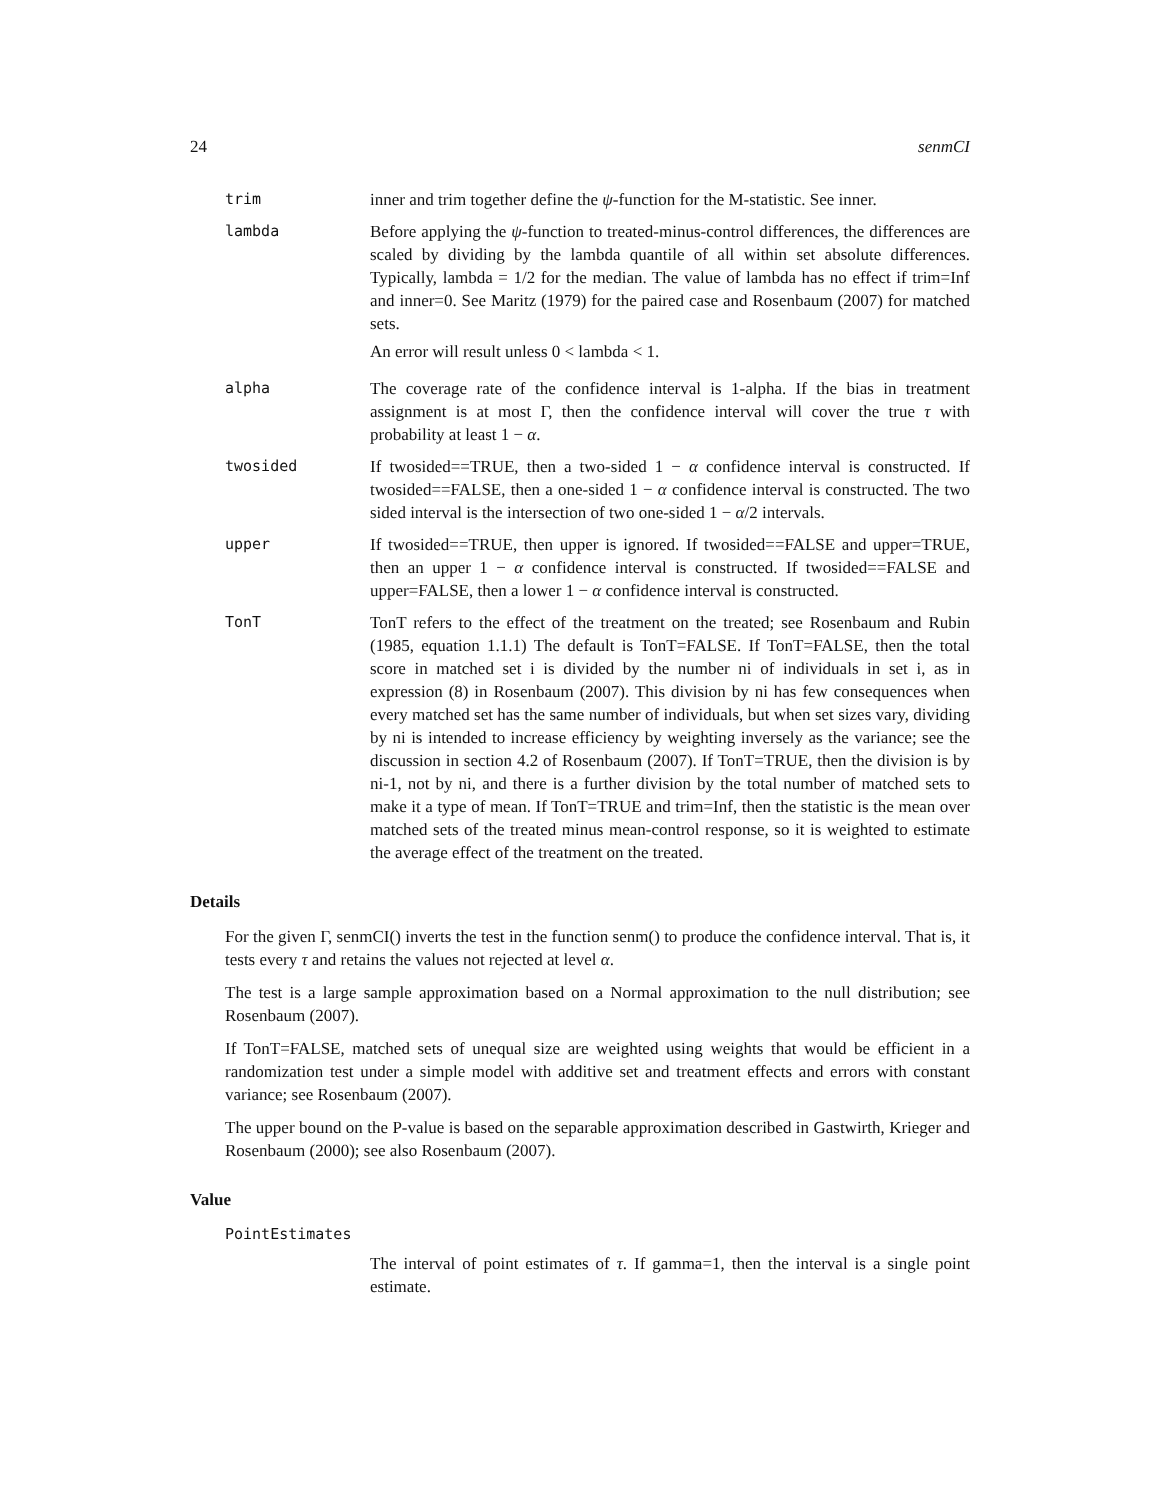24 senmCI
trim inner and trim together define the ψ-function for the M-statistic. See inner.
lambda Before applying the ψ-function to treated-minus-control differences, the differences are scaled by dividing by the lambda quantile of all within set absolute differences. Typically, lambda = 1/2 for the median. The value of lambda has no effect if trim=Inf and inner=0. See Maritz (1979) for the paired case and Rosenbaum (2007) for matched sets.
An error will result unless 0 < lambda < 1.
alpha The coverage rate of the confidence interval is 1-alpha. If the bias in treatment assignment is at most Γ, then the confidence interval will cover the true τ with probability at least 1 − α.
twosided If twosided==TRUE, then a two-sided 1 − α confidence interval is constructed. If twosided==FALSE, then a one-sided 1 − α confidence interval is constructed. The two sided interval is the intersection of two one-sided 1 − α/2 intervals.
upper If twosided==TRUE, then upper is ignored. If twosided==FALSE and upper=TRUE, then an upper 1 − α confidence interval is constructed. If twosided==FALSE and upper=FALSE, then a lower 1 − α confidence interval is constructed.
TonT TonT refers to the effect of the treatment on the treated; see Rosenbaum and Rubin (1985, equation 1.1.1) The default is TonT=FALSE. If TonT=FALSE, then the total score in matched set i is divided by the number ni of individuals in set i, as in expression (8) in Rosenbaum (2007). This division by ni has few consequences when every matched set has the same number of individuals, but when set sizes vary, dividing by ni is intended to increase efficiency by weighting inversely as the variance; see the discussion in section 4.2 of Rosenbaum (2007). If TonT=TRUE, then the division is by ni-1, not by ni, and there is a further division by the total number of matched sets to make it a type of mean. If TonT=TRUE and trim=Inf, then the statistic is the mean over matched sets of the treated minus mean-control response, so it is weighted to estimate the average effect of the treatment on the treated.
Details
For the given Γ, senmCI() inverts the test in the function senm() to produce the confidence interval. That is, it tests every τ and retains the values not rejected at level α.
The test is a large sample approximation based on a Normal approximation to the null distribution; see Rosenbaum (2007).
If TonT=FALSE, matched sets of unequal size are weighted using weights that would be efficient in a randomization test under a simple model with additive set and treatment effects and errors with constant variance; see Rosenbaum (2007).
The upper bound on the P-value is based on the separable approximation described in Gastwirth, Krieger and Rosenbaum (2000); see also Rosenbaum (2007).
Value
PointEstimates
The interval of point estimates of τ. If gamma=1, then the interval is a single point estimate.